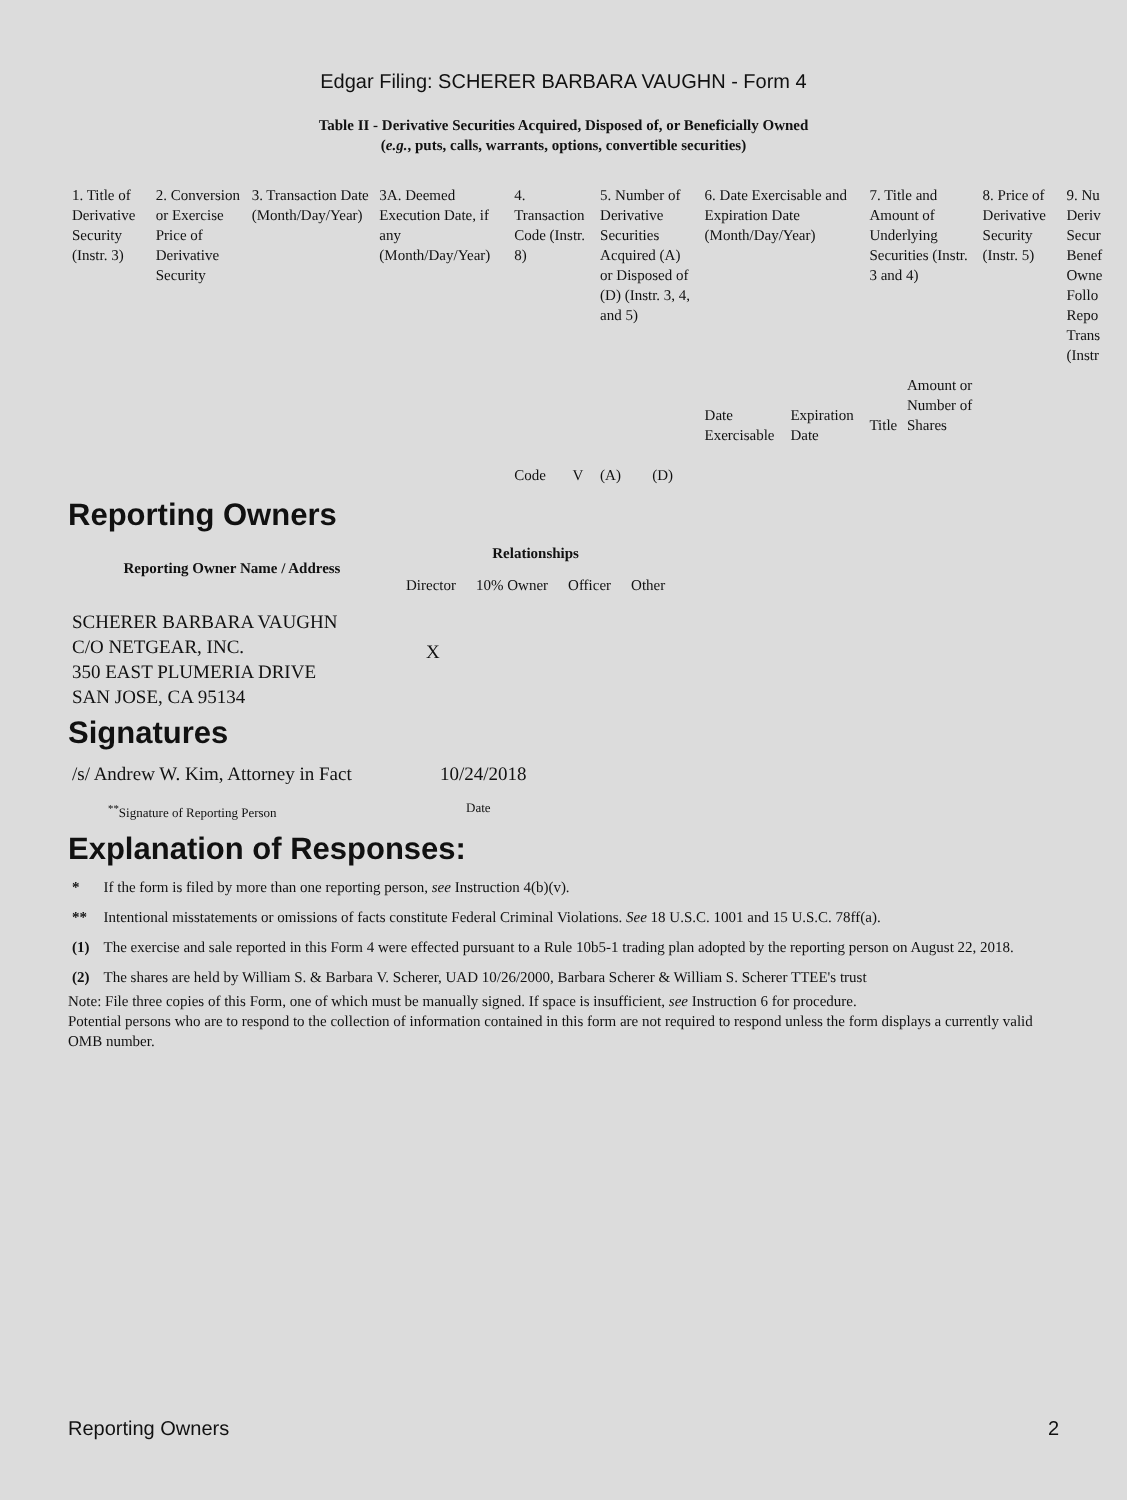Edgar Filing: SCHERER BARBARA VAUGHN - Form 4
Table II - Derivative Securities Acquired, Disposed of, or Beneficially Owned
(e.g., puts, calls, warrants, options, convertible securities)
| 1. Title of Derivative Security (Instr. 3) | 2. Conversion or Exercise Price of Derivative Security | 3. Transaction Date (Month/Day/Year) | 3A. Deemed Execution Date, if any (Month/Day/Year) | 4. Transaction Code (Instr. 8) | | 5. Number of Derivative Securities Acquired (A) or Disposed of (D) (Instr. 3, 4, and 5) | | 6. Date Exercisable and Expiration Date (Month/Day/Year) | | 7. Title and Amount of Underlying Securities (Instr. 3 and 4) | | 8. Price of Derivative Security (Instr. 5) | 9. Nu Deriv Secur Benef Owne Follo Repo Trans (Instr |
| | | | | Code | V | (A) | (D) | Date Exercisable | Expiration Date | Title | Amount or Number of Shares | | |
Reporting Owners
| Reporting Owner Name / Address | Relationships | | | |
| --- | --- | --- | --- | --- |
| | Director | 10% Owner | Officer | Other |
| SCHERER BARBARA VAUGHN C/O NETGEAR, INC. 350 EAST PLUMERIA DRIVE SAN JOSE, CA 95134 | X | | | |
Signatures
| /s/ Andrew W. Kim, Attorney in Fact | 10/24/2018 |
| <sup>**</sup> Signature of Reporting Person | Date |
Explanation of Responses:
| * | If the form is filed by more than one reporting person, see Instruction 4(b)(v). |
| ** | Intentional misstatements or omissions of facts constitute Federal Criminal Violations. See 18 U.S.C. 1001 and 15 U.S.C. 78ff(a). |
| (1) | The exercise and sale reported in this Form 4 were effected pursuant to a Rule 10b5-1 trading plan adopted by the reporting person on August 22, 2018. |
| (2) | The shares are held by William S. & Barbara V. Scherer, UAD 10/26/2000, Barbara Scherer & William S. Scherer TTEE's trust |
Note: File three copies of this Form, one of which must be manually signed. If space is insufficient, see Instruction 6 for procedure.
Potential persons who are to respond to the collection of information contained in this form are not required to respond unless the form displays a currently valid OMB number.
Reporting Owners 2